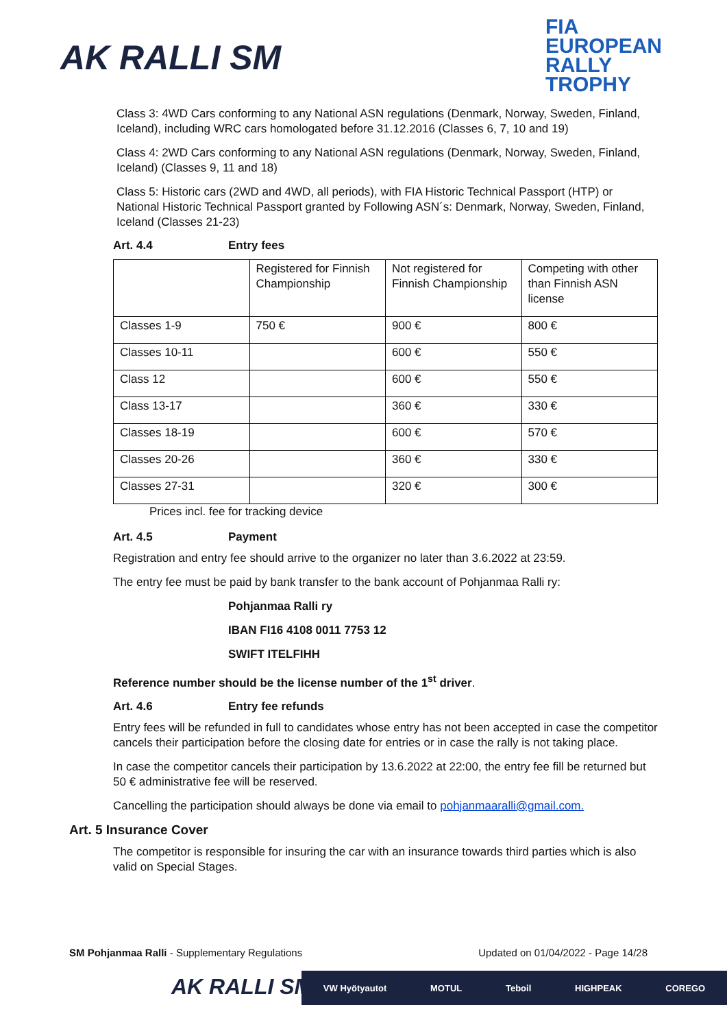AK RALLI SM
FIA
EUROPEAN
RALLY
TROPHY
Class 3: 4WD Cars conforming to any National ASN regulations (Denmark, Norway, Sweden, Finland, Iceland), including WRC cars homologated before 31.12.2016 (Classes 6, 7, 10 and 19)
Class 4: 2WD Cars conforming to any National ASN regulations (Denmark, Norway, Sweden, Finland, Iceland) (Classes 9, 11 and 18)
Class 5: Historic cars (2WD and 4WD, all periods), with FIA Historic Technical Passport (HTP) or National Historic Technical Passport granted by Following ASN´s: Denmark, Norway, Sweden, Finland, Iceland (Classes 21-23)
Art. 4.4 Entry fees
| | Registered for Finnish Championship | Not registered for Finnish Championship | Competing with other than Finnish ASN license |
| Classes 1-9 | 750 € | 900 € | 800 € |
| Classes 10-11 | | 600 € | 550 € |
| Class 12 | | 600 € | 550 € |
| Class 13-17 | | 360 € | 330 € |
| Classes 18-19 | | 600 € | 570 € |
| Classes 20-26 | | 360 € | 330 € |
| Classes 27-31 | | 320 € | 300 € |
Prices incl. fee for tracking device
Art. 4.5 Payment
Registration and entry fee should arrive to the organizer no later than 3.6.2022 at 23:59.
The entry fee must be paid by bank transfer to the bank account of Pohjanmaa Ralli ry:
Pohjanmaa Ralli ry
IBAN FI16 4108 0011 7753 12
SWIFT ITELFIHH
Reference number should be the license number of the 1<sup>st</sup> driver.
Art. 4.6 Entry fee refunds
Entry fees will be refunded in full to candidates whose entry has not been accepted in case the competitor cancels their participation before the closing date for entries or in case the rally is not taking place.
In case the competitor cancels their participation by 13.6.2022 at 22:00, the entry fee fill be returned but 50 € administrative fee will be reserved.
Cancelling the participation should always be done via email to pohjanmaaralli@gmail.com.
Art. 5 Insurance Cover
The competitor is responsible for insuring the car with an insurance towards third parties which is also valid on Special Stages.
SM Pohjanmaa Ralli - Supplementary Regulations Updated on 01/04/2022 - Page 14/28
AK RALLI SM
VW Hyötyautot MOTUL Teboil HIGHPEAK COREGO